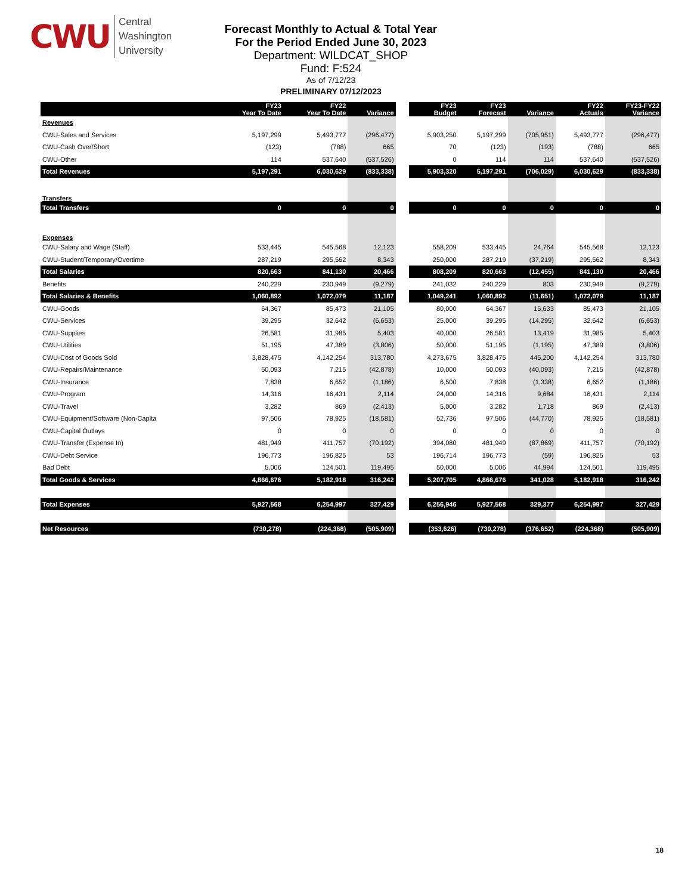CWU Central
Washington
University
Forecast Monthly to Actual & Total Year
For the Period Ended June 30, 2023
Department: WILDCAT_SHOP
Fund: F:524
As of 7/12/23
PRELIMINARY 07/12/2023
| | FY23 Year To Date | FY22 Year To Date | Variance | | FY23 Budget | FY23 Forecast | Variance | FY22 Actuals | FY23-FY22 Variance |
| --- | --- | --- | --- | --- | --- | --- | --- | --- | --- |
| Revenues | | | | | | | | | |
| CWU-Sales and Services | 5,197,299 | 5,493,777 | (296,477) | | 5,903,250 | 5,197,299 | (705,951) | 5,493,777 | (296,477) |
| CWU-Cash Over/Short | (123) | (788) | 665 | | 70 | (123) | (193) | (788) | 665 |
| CWU-Other | 114 | 537,640 | (537,526) | | 0 | 114 | 114 | 537,640 | (537,526) |
| Total Revenues | 5,197,291 | 6,030,629 | (833,338) | | 5,903,320 | 5,197,291 | (706,029) | 6,030,629 | (833,338) |
| Transfers | | | | | | | | | |
| Total Transfers | 0 | 0 | 0 | | 0 | 0 | 0 | 0 | 0 |
| Expenses | | | | | | | | | |
| CWU-Salary and Wage (Staff) | 533,445 | 545,568 | 12,123 | | 558,209 | 533,445 | 24,764 | 545,568 | 12,123 |
| CWU-Student/Temporary/Overtime | 287,219 | 295,562 | 8,343 | | 250,000 | 287,219 | (37,219) | 295,562 | 8,343 |
| Total Salaries | 820,663 | 841,130 | 20,466 | | 808,209 | 820,663 | (12,455) | 841,130 | 20,466 |
| Benefits | 240,229 | 230,949 | (9,279) | | 241,032 | 240,229 | 803 | 230,949 | (9,279) |
| Total Salaries & Benefits | 1,060,892 | 1,072,079 | 11,187 | | 1,049,241 | 1,060,892 | (11,651) | 1,072,079 | 11,187 |
| CWU-Goods | 64,367 | 85,473 | 21,105 | | 80,000 | 64,367 | 15,633 | 85,473 | 21,105 |
| CWU-Services | 39,295 | 32,642 | (6,653) | | 25,000 | 39,295 | (14,295) | 32,642 | (6,653) |
| CWU-Supplies | 26,581 | 31,985 | 5,403 | | 40,000 | 26,581 | 13,419 | 31,985 | 5,403 |
| CWU-Utilities | 51,195 | 47,389 | (3,806) | | 50,000 | 51,195 | (1,195) | 47,389 | (3,806) |
| CWU-Cost of Goods Sold | 3,828,475 | 4,142,254 | 313,780 | | 4,273,675 | 3,828,475 | 445,200 | 4,142,254 | 313,780 |
| CWU-Repairs/Maintenance | 50,093 | 7,215 | (42,878) | | 10,000 | 50,093 | (40,093) | 7,215 | (42,878) |
| CWU-Insurance | 7,838 | 6,652 | (1,186) | | 6,500 | 7,838 | (1,338) | 6,652 | (1,186) |
| CWU-Program | 14,316 | 16,431 | 2,114 | | 24,000 | 14,316 | 9,684 | 16,431 | 2,114 |
| CWU-Travel | 3,282 | 869 | (2,413) | | 5,000 | 3,282 | 1,718 | 869 | (2,413) |
| CWU-Equipment/Software (Non-Capita | 97,506 | 78,925 | (18,581) | | 52,736 | 97,506 | (44,770) | 78,925 | (18,581) |
| CWU-Capital Outlays | 0 | 0 | 0 | | 0 | 0 | 0 | 0 | 0 |
| CWU-Transfer (Expense In) | 481,949 | 411,757 | (70,192) | | 394,080 | 481,949 | (87,869) | 411,757 | (70,192) |
| CWU-Debt Service | 196,773 | 196,825 | 53 | | 196,714 | 196,773 | (59) | 196,825 | 53 |
| Bad Debt | 5,006 | 124,501 | 119,495 | | 50,000 | 5,006 | 44,994 | 124,501 | 119,495 |
| Total Goods & Services | 4,866,676 | 5,182,918 | 316,242 | | 5,207,705 | 4,866,676 | 341,028 | 5,182,918 | 316,242 |
| Total Expenses | 5,927,568 | 6,254,997 | 327,429 | | 6,256,946 | 5,927,568 | 329,377 | 6,254,997 | 327,429 |
| Net Resources | (730,278) | (224,368) | (505,909) | | (353,626) | (730,278) | (376,652) | (224,368) | (505,909) |
18